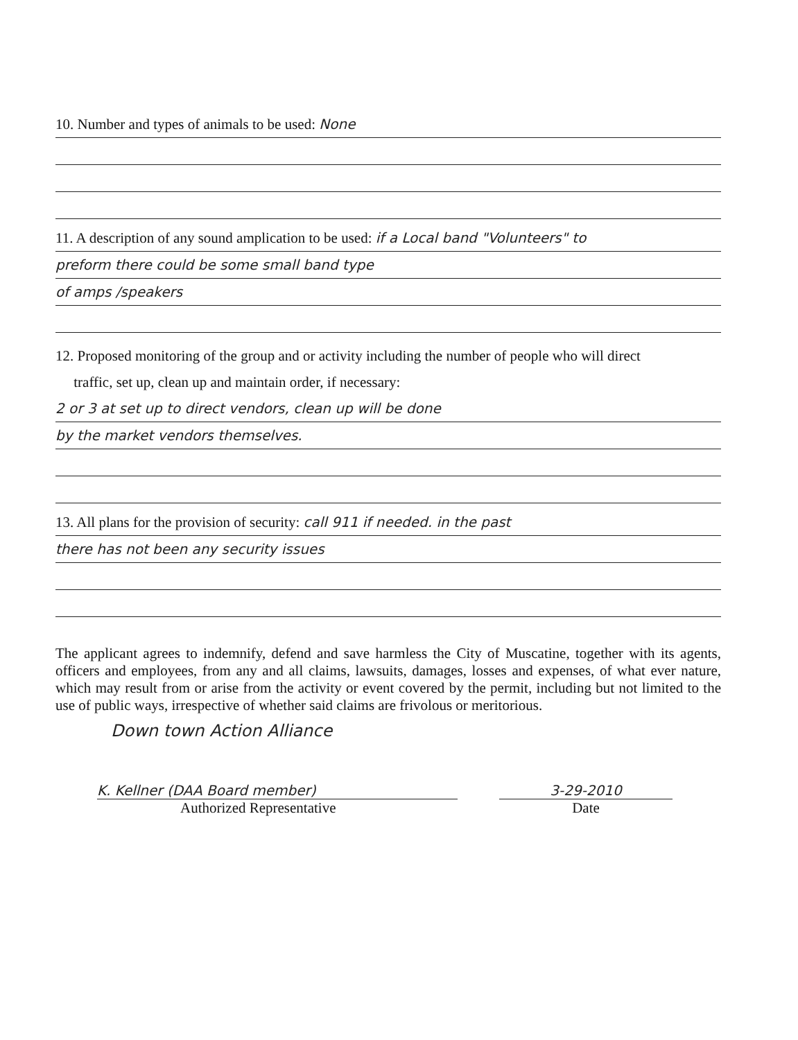10. Number and types of animals to be used: None
11. A description of any sound amplication to be used: if a Local band "Volunteers" to
preform there could be some small band type
of amps /speakers
12. Proposed monitoring of the group and or activity including the number of people who will direct
traffic, set up, clean up and maintain order, if necessary:
2 or 3 at set up to direct vendors, clean up will be done
by the market vendors themselves.
13. All plans for the provision of security: call 911 if needed. in the past
there has not been any security issues
The applicant agrees to indemnify, defend and save harmless the City of Muscatine, together with its agents, officers and employees, from any and all claims, lawsuits, damages, losses and expenses, of what ever nature, which may result from or arise from the activity or event covered by the permit, including but not limited to the use of public ways, irrespective of whether said claims are frivolous or meritorious.
Down town Action Alliance
K. Kellner (DAA Board member)
Authorized Representative
3-29-2010
Date